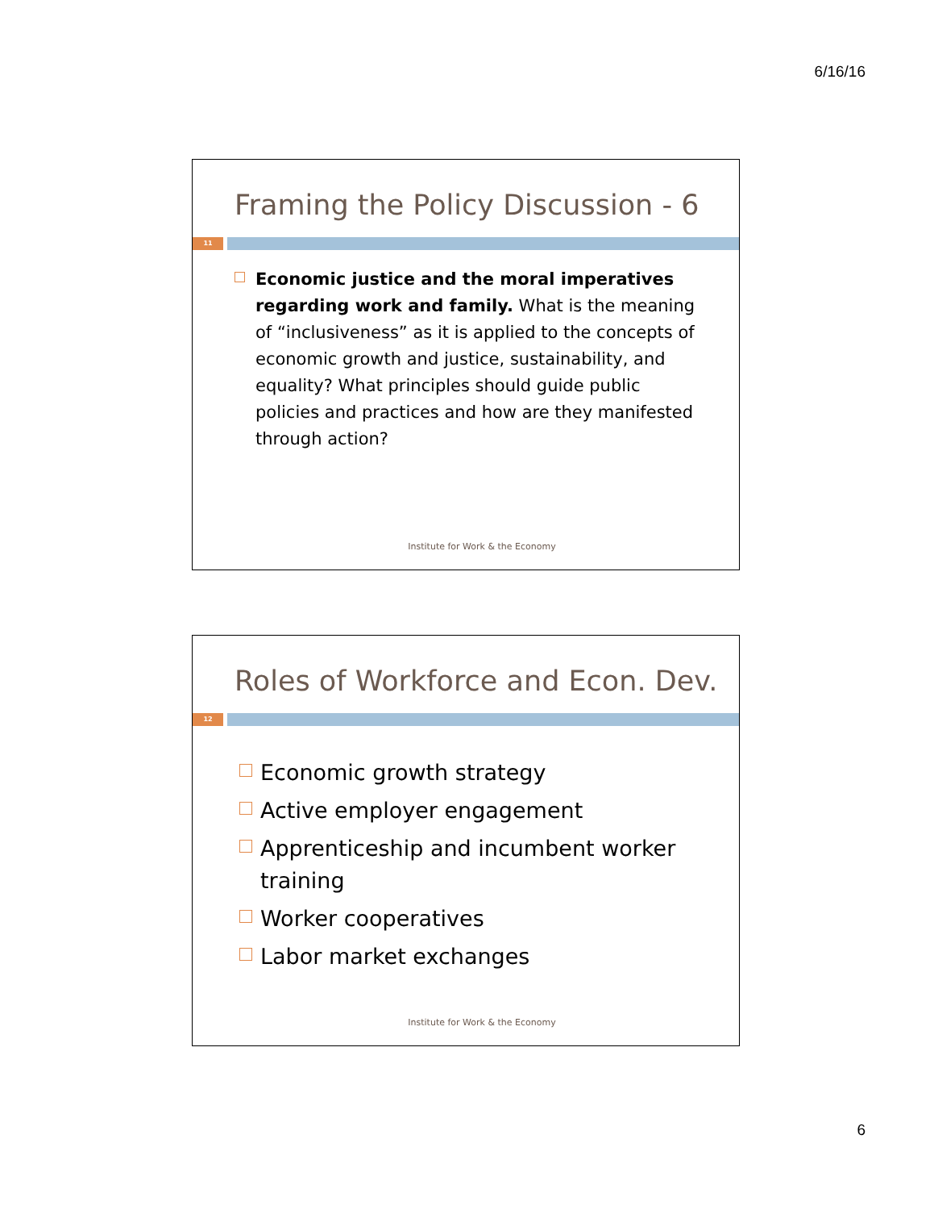6/16/16
Framing the Policy Discussion - 6
11
Economic justice and the moral imperatives regarding work and family. What is the meaning of “inclusiveness” as it is applied to the concepts of economic growth and justice, sustainability, and equality? What principles should guide public policies and practices and how are they manifested through action?
Institute for Work & the Economy
Roles of Workforce and Econ. Dev.
12
Economic growth strategy
Active employer engagement
Apprenticeship and incumbent worker training
Worker cooperatives
Labor market exchanges
Institute for Work & the Economy
6